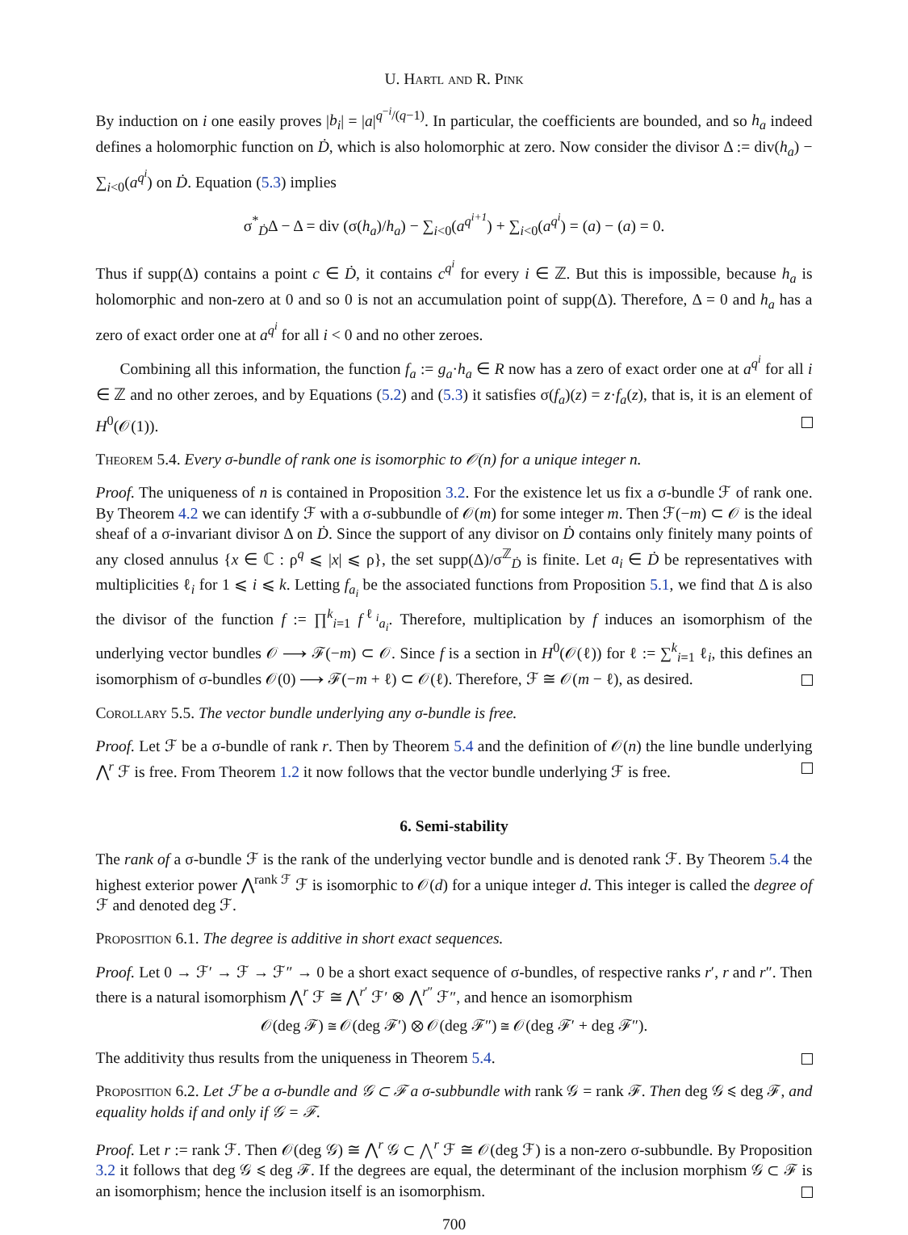U. Hartl and R. Pink
By induction on i one easily proves |b<sub>i</sub>| = |a|<sup>q<sup>−i</sup>/(q−1)</sup>. In particular, the coefficients are bounded, and so h<sub>a</sub> indeed defines a holomorphic function on Ḋ, which is also holomorphic at zero. Now consider the divisor Δ := div(h<sub>a</sub>) − ∑<sub>i<0</sub>(a<sup>q<sup>i</sup></sup>) on Ḋ. Equation (5.3) implies
σ<sup>*</sup><sub>Ḋ</sub>Δ − Δ = div (σ(h<sub>a</sub>)/h<sub>a</sub>) − ∑<sub>i<0</sub>(a<sup>q<sup>i+1</sup></sup>) + ∑<sub>i<0</sub>(a<sup>q<sup>i</sup></sup>) = (a) − (a) = 0.
Thus if supp(Δ) contains a point c ∈ Ḋ, it contains c<sup>q<sup>i</sup></sup> for every i ∈ ℤ. But this is impossible, because h<sub>a</sub> is holomorphic and non-zero at 0 and so 0 is not an accumulation point of supp(Δ). Therefore, Δ = 0 and h<sub>a</sub> has a zero of exact order one at a<sup>q<sup>i</sup></sup> for all i < 0 and no other zeroes.
Combining all this information, the function f<sub>a</sub> := g<sub>a</sub>·h<sub>a</sub> ∈ R now has a zero of exact order one at a<sup>q<sup>i</sup></sup> for all i ∈ ℤ and no other zeroes, and by Equations (5.2) and (5.3) it satisfies σ(f<sub>a</sub>)(z) = z·f<sub>a</sub>(z), that is, it is an element of H<sup>0</sup>(𝒪(1)).
Theorem 5.4. Every σ-bundle of rank one is isomorphic to 𝒪(n) for a unique integer n.
Proof. The uniqueness of n is contained in Proposition 3.2. For the existence let us fix a σ-bundle ℱ of rank one. By Theorem 4.2 we can identify ℱ with a σ-subbundle of 𝒪(m) for some integer m. Then ℱ(−m) ⊂ 𝒪 is the ideal sheaf of a σ-invariant divisor Δ on Ḋ. Since the support of any divisor on Ḋ contains only finitely many points of any closed annulus {x ∈ ℂ : ρ<sup>q</sup> ⩽ |x| ⩽ ρ}, the set supp(Δ)/σ<sup>ℤ</sup><sub>Ḋ</sub> is finite. Let a<sub>i</sub> ∈ Ḋ be representatives with multiplicities ℓ<sub>i</sub> for 1 ⩽ i ⩽ k. Letting f<sub>a<sub>i</sub></sub> be the associated functions from Proposition 5.1, we find that Δ is also the divisor of the function f := ∏<sup>k</sup><sub>i=1</sub> f<sup>ℓ<sub>i</sub></sup><sub>a<sub>i</sub></sub>. Therefore, multiplication by f induces an isomorphism of the underlying vector bundles 𝒪 ⟶ ℱ(−m) ⊂ 𝒪. Since f is a section in H<sup>0</sup>(𝒪(ℓ)) for ℓ := ∑<sup>k</sup><sub>i=1</sub> ℓ<sub>i</sub>, this defines an isomorphism of σ-bundles 𝒪(0) ⟶ ℱ(−m + ℓ) ⊂ 𝒪(ℓ). Therefore, ℱ ≅ 𝒪(m − ℓ), as desired.
Corollary 5.5. The vector bundle underlying any σ-bundle is free.
Proof. Let ℱ be a σ-bundle of rank r. Then by Theorem 5.4 and the definition of 𝒪(n) the line bundle underlying ⋀<sup>r</sup> ℱ is free. From Theorem 1.2 it now follows that the vector bundle underlying ℱ is free.
6. Semi-stability
The rank of a σ-bundle ℱ is the rank of the underlying vector bundle and is denoted rank ℱ. By Theorem 5.4 the highest exterior power ⋀<sup>rank ℱ</sup> ℱ is isomorphic to 𝒪(d) for a unique integer d. This integer is called the degree of ℱ and denoted deg ℱ.
Proposition 6.1. The degree is additive in short exact sequences.
Proof. Let 0 → ℱ′ → ℱ → ℱ″ → 0 be a short exact sequence of σ-bundles, of respective ranks r′, r and r″. Then there is a natural isomorphism ⋀<sup>r</sup> ℱ ≅ ⋀<sup>r′</sup> ℱ′ ⊗ ⋀<sup>r″</sup> ℱ″, and hence an isomorphism
𝒪(deg ℱ) ≅ 𝒪(deg ℱ′) ⊗ 𝒪(deg ℱ″) ≅ 𝒪(deg ℱ′ + deg ℱ″).
The additivity thus results from the uniqueness in Theorem 5.4.
Proposition 6.2. Let ℱ be a σ-bundle and 𝒢 ⊂ ℱ a σ-subbundle with rank 𝒢 = rank ℱ. Then deg 𝒢 ⩽ deg ℱ, and equality holds if and only if 𝒢 = ℱ.
Proof. Let r := rank ℱ. Then 𝒪(deg 𝒢) ≅ ⋀<sup>r</sup> 𝒢 ⊂ ⋀<sup>r</sup> ℱ ≅ 𝒪(deg ℱ) is a non-zero σ-subbundle. By Proposition 3.2 it follows that deg 𝒢 ⩽ deg ℱ. If the degrees are equal, the determinant of the inclusion morphism 𝒢 ⊂ ℱ is an isomorphism; hence the inclusion itself is an isomorphism.
700